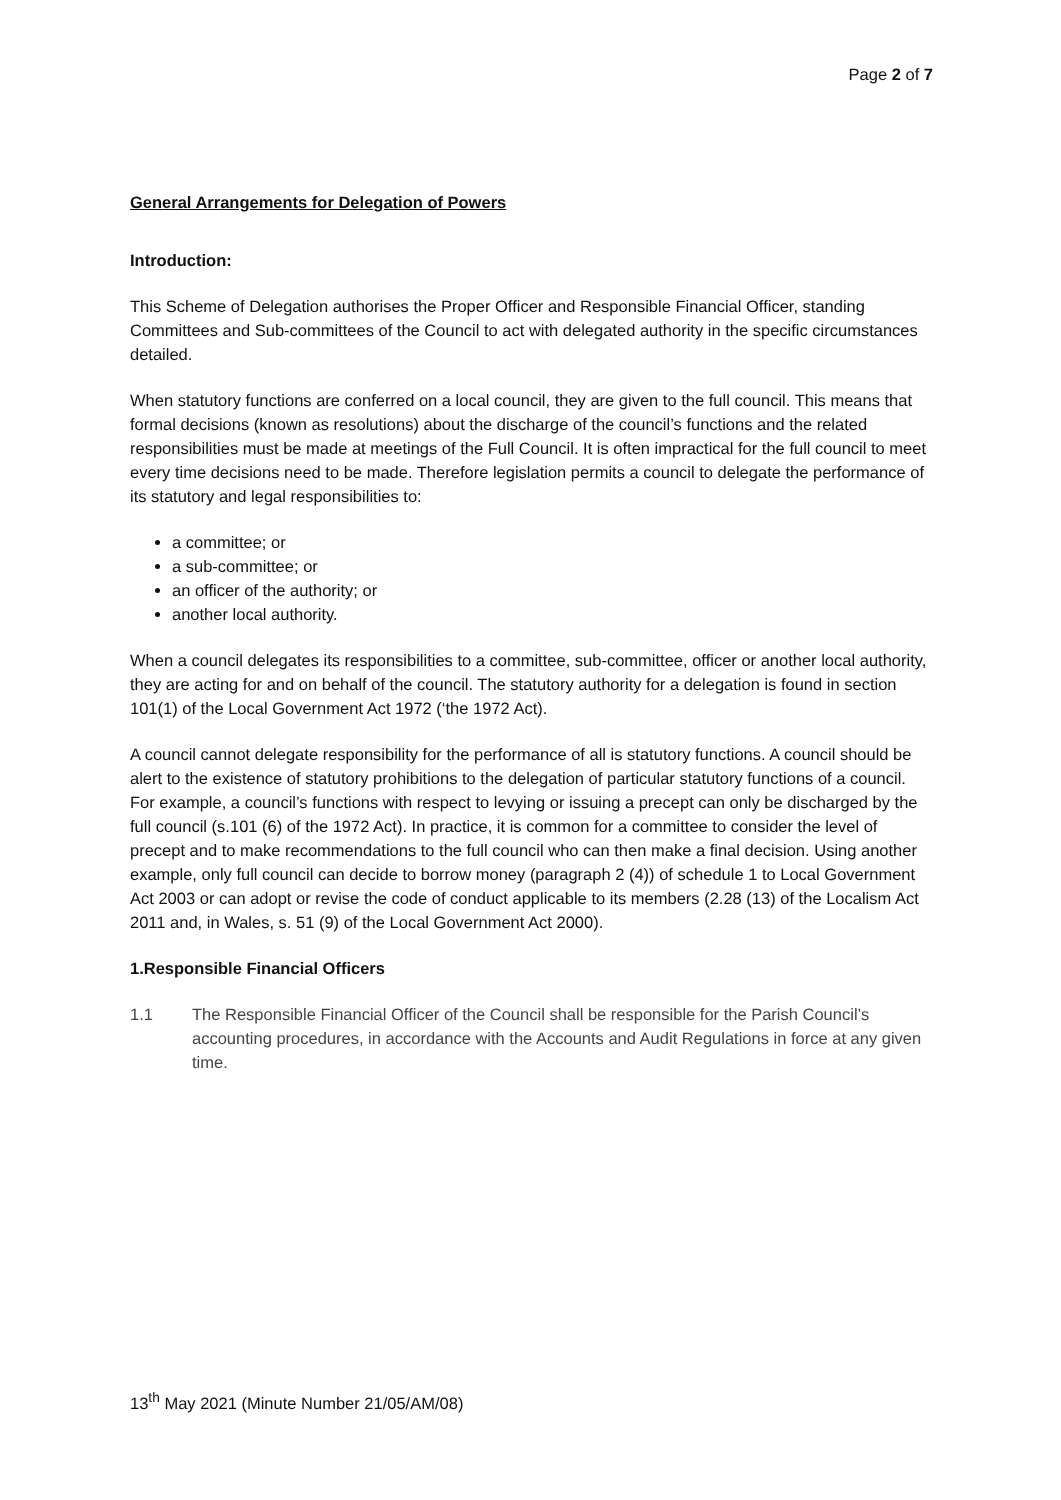Page 2 of 7
General Arrangements for Delegation of Powers
Introduction:
This Scheme of Delegation authorises the Proper Officer and Responsible Financial Officer, standing Committees and Sub-committees of the Council to act with delegated authority in the specific circumstances detailed.
When statutory functions are conferred on a local council, they are given to the full council. This means that formal decisions (known as resolutions) about the discharge of the council’s functions and the related responsibilities must be made at meetings of the Full Council. It is often impractical for the full council to meet every time decisions need to be made. Therefore legislation permits a council to delegate the performance of its statutory and legal responsibilities to:
a committee; or
a sub-committee; or
an officer of the authority; or
another local authority.
When a council delegates its responsibilities to a committee, sub-committee, officer or another local authority, they are acting for and on behalf of the council. The statutory authority for a delegation is found in section 101(1) of the Local Government Act 1972 (‘the 1972 Act).
A council cannot delegate responsibility for the performance of all is statutory functions. A council should be alert to the existence of statutory prohibitions to the delegation of particular statutory functions of a council. For example, a council’s functions with respect to levying or issuing a precept can only be discharged by the full council (s.101 (6) of the 1972 Act). In practice, it is common for a committee to consider the level of precept and to make recommendations to the full council who can then make a final decision. Using another example, only full council can decide to borrow money (paragraph 2 (4)) of schedule 1 to Local Government Act 2003 or can adopt or revise the code of conduct applicable to its members (2.28 (13) of the Localism Act 2011 and, in Wales, s. 51 (9) of the Local Government Act 2000).
1. Responsible Financial Officers
1.1 The Responsible Financial Officer of the Council shall be responsible for the Parish Council’s accounting procedures, in accordance with the Accounts and Audit Regulations in force at any given time.
13<sup>th</sup> May 2021 (Minute Number 21/05/AM/08)